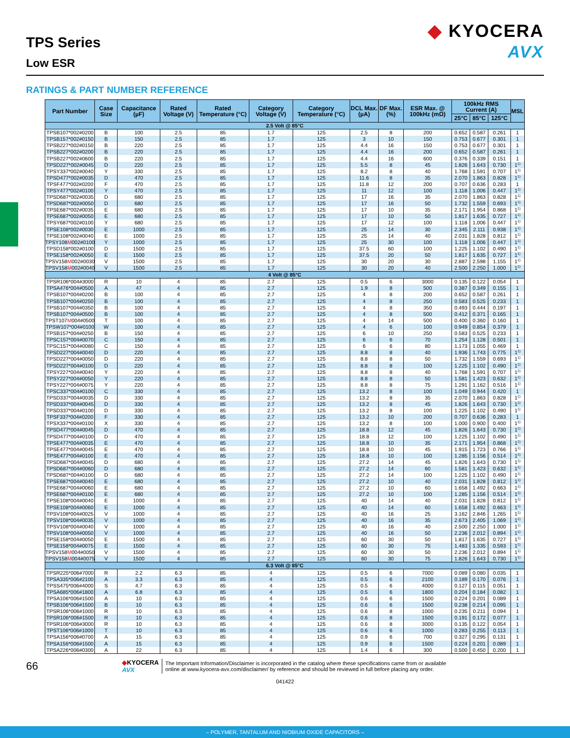TPS Series
Low ESR
◆ KYOCERA
AVX
RATINGS & PART NUMBER REFERENCE
| Part Number | Case Size | Capacitance (µF) | Rated Voltage (V) | Rated Temperature (°C) | Category Voltage (V) | Category Temperature (°C) | DCL Max. (µA) | DF Max. (%) | ESR Max. @ 100kHz (mΩ) | 100kHz RMS Current (A) | | | MSL |
| --- | --- | --- | --- | --- | --- | --- | --- | --- | --- | --- | --- | --- | --- |
| | | | | | | | | | | 25°C | 85°C | 125°C | |
| 2.5 Volt @ 85°C | | | | | | | | | | | | | |
| TPSB107*002#0200 | B | 100 | 2.5 | 85 | 1.7 | 125 | 2.5 | 8 | 200 | 0.652 | 0.587 | 0.261 | 1 |
| TPSB157*002#0150 | B | 150 | 2.5 | 85 | 1.7 | 125 | 3 | 10 | 150 | 0.753 | 0.677 | 0.301 | 1 |
| TPSB227*002#0150 | B | 220 | 2.5 | 85 | 1.7 | 125 | 4.4 | 16 | 150 | 0.753 | 0.677 | 0.301 | 1 |
| TPSB227*002#0200 | B | 220 | 2.5 | 85 | 1.7 | 125 | 4.4 | 16 | 200 | 0.652 | 0.587 | 0.261 | 1 |
| TPSB227*002#0600 | B | 220 | 2.5 | 85 | 1.7 | 125 | 4.4 | 16 | 600 | 0.376 | 0.339 | 0.151 | 1 |
| TPSD227*002#0045 | D | 220 | 2.5 | 85 | 1.7 | 125 | 5.5 | 8 | 45 | 1.826 | 1.643 | 0.730 | 1<sup>1)</sup> |
| TPSY337*002#0040 | Y | 330 | 2.5 | 85 | 1.7 | 125 | 8.2 | 8 | 40 | 1.768 | 1.591 | 0.707 | 1<sup>1)</sup> |
| TPSD477*002#0035 | D | 470 | 2.5 | 85 | 1.7 | 125 | 11.6 | 8 | 35 | 2.070 | 1.863 | 0.828 | 1<sup>1)</sup> |
| TPSF477*002#0200 | F | 470 | 2.5 | 85 | 1.7 | 125 | 11.8 | 12 | 200 | 0.707 | 0.636 | 0.283 | 1 |
| TPSY477*002#0100 | Y | 470 | 2.5 | 85 | 1.7 | 125 | 11 | 12 | 100 | 1.118 | 1.006 | 0.447 | 1<sup>1)</sup> |
| TPSD687*002#0035 | D | 680 | 2.5 | 85 | 1.7 | 125 | 17 | 16 | 35 | 2.070 | 1.863 | 0.828 | 1<sup>1)</sup> |
| TPSD687*002#0050 | D | 680 | 2.5 | 85 | 1.7 | 125 | 17 | 16 | 50 | 1.732 | 1.559 | 0.693 | 1<sup>1)</sup> |
| TPSE687*002#0035 | E | 680 | 2.5 | 85 | 1.7 | 125 | 17 | 10 | 35 | 2.171 | 1.954 | 0.868 | 1<sup>1)</sup> |
| TPSE687*002#0050 | E | 680 | 2.5 | 85 | 1.7 | 125 | 17 | 10 | 50 | 1.817 | 1.635 | 0.727 | 1<sup>1)</sup> |
| TPSY687*002#0100 | Y | 680 | 2.5 | 85 | 1.7 | 125 | 17 | 12 | 100 | 1.118 | 1.006 | 0.447 | 1<sup>1)</sup> |
| TPSE108*002#0030 | E | 1000 | 2.5 | 85 | 1.7 | 125 | 25 | 14 | 30 | 2.345 | 2.111 | 0.938 | 1<sup>1)</sup> |
| TPSE108*002#0040 | E | 1000 | 2.5 | 85 | 1.7 | 125 | 25 | 14 | 40 | 2.031 | 1.828 | 0.812 | 1<sup>1)</sup> |
| TPSY108 M 002#0100 | Y | 1000 | 2.5 | 85 | 1.7 | 125 | 25 | 30 | 100 | 1.118 | 1.006 | 0.447 | 1<sup>1)</sup> |
| TPSD158*002#0100 | D | 1500 | 2.5 | 85 | 1.7 | 125 | 37.5 | 60 | 100 | 1.225 | 1.102 | 0.490 | 1<sup>1)</sup> |
| TPSE158*002#0050 | E | 1500 | 2.5 | 85 | 1.7 | 125 | 37.5 | 20 | 50 | 1.817 | 1.635 | 0.727 | 1<sup>1)</sup> |
| TPSV158 M 002#0030 | V | 1500 | 2.5 | 85 | 1.7 | 125 | 30 | 20 | 30 | 2.887 | 2.598 | 1.155 | 1<sup>1)</sup> |
| TPSV158 M 002#0040 | V | 1500 | 2.5 | 85 | 1.7 | 125 | 30 | 20 | 40 | 2.500 | 2.250 | 1.000 | 1<sup>1)</sup> |
| 4 Volt @ 85°C | | | | | | | | | | | | | |
| TPSR106*004#3000 | R | 10 | 4 | 85 | 2.7 | 125 | 0.5 | 6 | 3000 | 0.135 | 0.122 | 0.054 | 1 |
| TPSA476*004#0500 | A | 47 | 4 | 85 | 2.7 | 125 | 1.9 | 8 | 500 | 0.387 | 0.349 | 0.155 | 1 |
| TPSB107*004#0200 | B | 100 | 4 | 85 | 2.7 | 125 | 4 | 8 | 200 | 0.652 | 0.587 | 0.261 | 1 |
| TPSB107*004#0250 | B | 100 | 4 | 85 | 2.7 | 125 | 4 | 8 | 250 | 0.583 | 0.525 | 0.233 | 1 |
| TPSB107*004#0350 | B | 100 | 4 | 85 | 2.7 | 125 | 4 | 8 | 350 | 0.493 | 0.444 | 0.197 | 1 |
| TPSB107*004#0500 | B | 100 | 4 | 85 | 2.7 | 125 | 4 | 8 | 500 | 0.412 | 0.371 | 0.165 | 1 |
| TPST107 M 004#0500 | T | 100 | 4 | 85 | 2.7 | 125 | 4 | 14 | 500 | 0.400 | 0.360 | 0.160 | 1 |
| TPSW107*004#0100 | W | 100 | 4 | 85 | 2.7 | 125 | 4 | 6 | 100 | 0.949 | 0.854 | 0.379 | 1 |
| TPSB157*004#0250 | B | 150 | 4 | 85 | 2.7 | 125 | 6 | 10 | 250 | 0.583 | 0.525 | 0.233 | 1 |
| TPSC157*004#0070 | C | 150 | 4 | 85 | 2.7 | 125 | 6 | 6 | 70 | 1.254 | 1.128 | 0.501 | 1 |
| TPSC157*004#0080 | C | 150 | 4 | 85 | 2.7 | 125 | 6 | 6 | 80 | 1.173 | 1.055 | 0.469 | 1 |
| TPSD227*004#0040 | D | 220 | 4 | 85 | 2.7 | 125 | 8.8 | 8 | 40 | 1.936 | 1.743 | 0.775 | 1<sup>1)</sup> |
| TPSD227*004#0050 | D | 220 | 4 | 85 | 2.7 | 125 | 8.8 | 8 | 50 | 1.732 | 1.559 | 0.693 | 1<sup>1)</sup> |
| TPSD227*004#0100 | D | 220 | 4 | 85 | 2.7 | 125 | 8.8 | 8 | 100 | 1.225 | 1.102 | 0.490 | 1<sup>1)</sup> |
| TPSY227*004#0040 | Y | 220 | 4 | 85 | 2.7 | 125 | 8.8 | 8 | 40 | 1.768 | 1.591 | 0.707 | 1<sup>1)</sup> |
| TPSY227*004#0050 | Y | 220 | 4 | 85 | 2.7 | 125 | 8.8 | 8 | 50 | 1.581 | 1.423 | 0.632 | 1<sup>1)</sup> |
| TPSY227*004#0075 | Y | 220 | 4 | 85 | 2.7 | 125 | 8.8 | 8 | 75 | 1.291 | 1.162 | 0.516 | 1<sup>1)</sup> |
| TPSC337*004#0100 | C | 330 | 4 | 85 | 2.7 | 125 | 13.2 | 8 | 100 | 1.049 | 0.944 | 0.420 | 1 |
| TPSD337*004#0035 | D | 330 | 4 | 85 | 2.7 | 125 | 13.2 | 8 | 35 | 2.070 | 1.863 | 0.828 | 1<sup>1)</sup> |
| TPSD337*004#0045 | D | 330 | 4 | 85 | 2.7 | 125 | 13.2 | 8 | 45 | 1.826 | 1.643 | 0.730 | 1<sup>1)</sup> |
| TPSD337*004#0100 | D | 330 | 4 | 85 | 2.7 | 125 | 13.2 | 8 | 100 | 1.225 | 1.102 | 0.490 | 1<sup>1)</sup> |
| TPSF337*004#0200 | F | 330 | 4 | 85 | 2.7 | 125 | 13.2 | 10 | 200 | 0.707 | 0.636 | 0.283 | 1 |
| TPSX337*004#0100 | X | 330 | 4 | 85 | 2.7 | 125 | 13.2 | 8 | 100 | 1.000 | 0.900 | 0.400 | 1<sup>1)</sup> |
| TPSD477*004#0045 | D | 470 | 4 | 85 | 2.7 | 125 | 18.8 | 12 | 45 | 1.826 | 1.643 | 0.730 | 1<sup>1)</sup> |
| TPSD477*004#0100 | D | 470 | 4 | 85 | 2.7 | 125 | 18.8 | 12 | 100 | 1.225 | 1.102 | 0.490 | 1<sup>1)</sup> |
| TPSE477*004#0035 | E | 470 | 4 | 85 | 2.7 | 125 | 18.8 | 10 | 35 | 2.171 | 1.954 | 0.868 | 1<sup>1)</sup> |
| TPSE477*004#0045 | E | 470 | 4 | 85 | 2.7 | 125 | 18.8 | 10 | 45 | 1.915 | 1.723 | 0.766 | 1<sup>1)</sup> |
| TPSE477*004#0100 | E | 470 | 4 | 85 | 2.7 | 125 | 18.8 | 10 | 100 | 1.285 | 1.156 | 0.514 | 1<sup>1)</sup> |
| TPSD687*004#0045 | D | 680 | 4 | 85 | 2.7 | 125 | 27.2 | 14 | 45 | 1.826 | 1.643 | 0.730 | 1<sup>1)</sup> |
| TPSD687*004#0060 | D | 680 | 4 | 85 | 2.7 | 125 | 27.2 | 14 | 60 | 1.581 | 1.423 | 0.632 | 1<sup>1)</sup> |
| TPSD687*004#0100 | D | 680 | 4 | 85 | 2.7 | 125 | 27.2 | 14 | 100 | 1.225 | 1.102 | 0.490 | 1<sup>1)</sup> |
| TPSE687*004#0040 | E | 680 | 4 | 85 | 2.7 | 125 | 27.2 | 10 | 40 | 2.031 | 1.828 | 0.812 | 1<sup>1)</sup> |
| TPSE687*004#0060 | E | 680 | 4 | 85 | 2.7 | 125 | 27.2 | 10 | 60 | 1.658 | 1.492 | 0.663 | 1<sup>1)</sup> |
| TPSE687*004#0100 | E | 680 | 4 | 85 | 2.7 | 125 | 27.2 | 10 | 100 | 1.285 | 1.156 | 0.514 | 1<sup>1)</sup> |
| TPSE108*004#0040 | E | 1000 | 4 | 85 | 2.7 | 125 | 40 | 14 | 40 | 2.031 | 1.828 | 0.812 | 1<sup>1)</sup> |
| TPSE108*004#0060 | E | 1000 | 4 | 85 | 2.7 | 125 | 40 | 14 | 60 | 1.658 | 1.492 | 0.663 | 1<sup>1)</sup> |
| TPSV108*004#0025 | V | 1000 | 4 | 85 | 2.7 | 125 | 40 | 16 | 25 | 3.162 | 2.846 | 1.265 | 1<sup>1)</sup> |
| TPSV108*004#0035 | V | 1000 | 4 | 85 | 2.7 | 125 | 40 | 16 | 35 | 2.673 | 2.405 | 1.069 | 1<sup>1)</sup> |
| TPSV108*004#0040 | V | 1000 | 4 | 85 | 2.7 | 125 | 40 | 16 | 40 | 2.500 | 2.250 | 1.000 | 1<sup>1)</sup> |
| TPSV108*004#0050 | V | 1000 | 4 | 85 | 2.7 | 125 | 40 | 16 | 50 | 2.236 | 2.012 | 0.894 | 1<sup>1)</sup> |
| TPSE158*004#0050 | E | 1500 | 4 | 85 | 2.7 | 125 | 60 | 30 | 50 | 1.817 | 1.635 | 0.727 | 1<sup>1)</sup> |
| TPSE158*004#0075 | E | 1500 | 4 | 85 | 2.7 | 125 | 60 | 30 | 75 | 1.483 | 1.335 | 0.593 | 1<sup>1)</sup> |
| TPSV158 M 004#0050 | V | 1500 | 4 | 85 | 2.7 | 125 | 60 | 30 | 50 | 2.236 | 2.012 | 0.894 | 1<sup>1)</sup> |
| TPSV158 M 004#0075 | V | 1500 | 4 | 85 | 2.7 | 125 | 60 | 30 | 75 | 1.826 | 1.643 | 0.730 | 1<sup>1)</sup> |
| 6.3 Volt @ 85°C | | | | | | | | | | | | | |
| TPSR225*006#7000 | R | 2.2 | 6.3 | 85 | 4 | 125 | 0.5 | 6 | 7000 | 0.089 | 0.080 | 0.035 | 1 |
| TPSA335*006#2100 | A | 3.3 | 6.3 | 85 | 4 | 125 | 0.5 | 6 | 2100 | 0.189 | 0.170 | 0.076 | 1 |
| TPSS475*006#4000 | S | 4.7 | 6.3 | 85 | 4 | 125 | 0.5 | 6 | 4000 | 0.127 | 0.115 | 0.051 | 1 |
| TPSA685*006#1800 | A | 6.8 | 6.3 | 85 | 4 | 125 | 0.5 | 6 | 1800 | 0.204 | 0.184 | 0.082 | 1 |
| TPSA106*006#1500 | A | 10 | 6.3 | 85 | 4 | 125 | 0.6 | 6 | 1500 | 0.224 | 0.201 | 0.089 | 1 |
| TPSB106*006#1500 | B | 10 | 6.3 | 85 | 4 | 125 | 0.6 | 6 | 1500 | 0.238 | 0.214 | 0.095 | 1 |
| TPSR106*006#1000 | R | 10 | 6.3 | 85 | 4 | 125 | 0.6 | 8 | 1000 | 0.235 | 0.211 | 0.094 | 1 |
| TPSR106*006#1500 | R | 10 | 6.3 | 85 | 4 | 125 | 0.6 | 8 | 1500 | 0.191 | 0.172 | 0.077 | 1 |
| TPSR106*006#3000 | R | 10 | 6.3 | 85 | 4 | 125 | 0.6 | 8 | 3000 | 0.135 | 0.122 | 0.054 | 1 |
| TPST106*006#1000 | T | 10 | 6.3 | 85 | 4 | 125 | 0.6 | 6 | 1000 | 0.283 | 0.255 | 0.113 | 1 |
| TPSA156*006#0700 | A | 15 | 6.3 | 85 | 4 | 125 | 0.9 | 6 | 700 | 0.327 | 0.295 | 0.131 | 1 |
| TPSA156*006#1500 | A | 15 | 6.3 | 85 | 4 | 125 | 0.9 | 6 | 1500 | 0.224 | 0.201 | 0.089 | 1 |
| TPSA226*006#0300 | A | 22 | 6.3 | 85 | 4 | 125 | 1.4 | 6 | 300 | 0.500 | 0.450 | 0.200 | 1 |
66
◆KYOCERA
AVX
The Important Information/Disclaimer is incorporated in the catalog where these specifications came from or available
online at www.kyocera-avx.com/disclaimer/ by reference and should be reviewed in full before placing any order.
041422
– POLYMER, TANTALUM AND NIOBIUM OXIDE CAPACITORS –